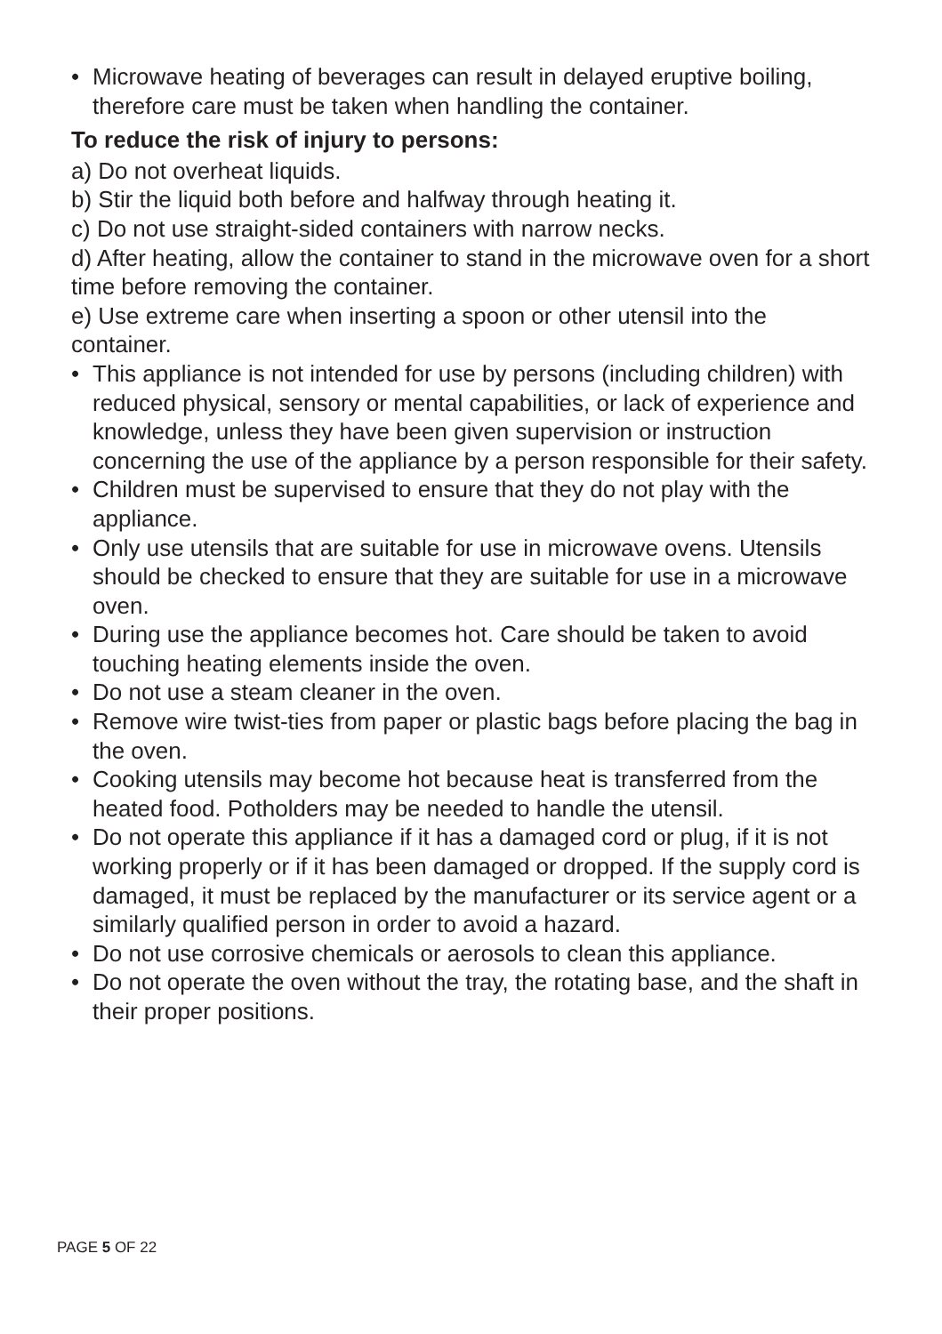• Microwave heating of beverages can result in delayed eruptive boiling, therefore care must be taken when handling the container.
To reduce the risk of injury to persons:
a) Do not overheat liquids.
b) Stir the liquid both before and halfway through heating it.
c) Do not use straight-sided containers with narrow necks.
d) After heating, allow the container to stand in the microwave oven for a short time before removing the container.
e) Use extreme care when inserting a spoon or other utensil into the container.
• This appliance is not intended for use by persons (including children) with reduced physical, sensory or mental capabilities, or lack of experience and knowledge, unless they have been given supervision or instruction concerning the use of the appliance by a person responsible for their safety.
• Children must be supervised to ensure that they do not play with the appliance.
• Only use utensils that are suitable for use in microwave ovens. Utensils should be checked to ensure that they are suitable for use in a microwave oven.
• During use the appliance becomes hot. Care should be taken to avoid touching heating elements inside the oven.
• Do not use a steam cleaner in the oven.
• Remove wire twist-ties from paper or plastic bags before placing the bag in the oven.
• Cooking utensils may become hot because heat is transferred from the heated food. Potholders may be needed to handle the utensil.
• Do not operate this appliance if it has a damaged cord or plug, if it is not working properly or if it has been damaged or dropped. If the supply cord is damaged, it must be replaced by the manufacturer or its service agent or a similarly qualified person in order to avoid a hazard.
• Do not use corrosive chemicals or aerosols to clean this appliance.
• Do not operate the oven without the tray, the rotating base, and the shaft in their proper positions.
PAGE 5 OF 22